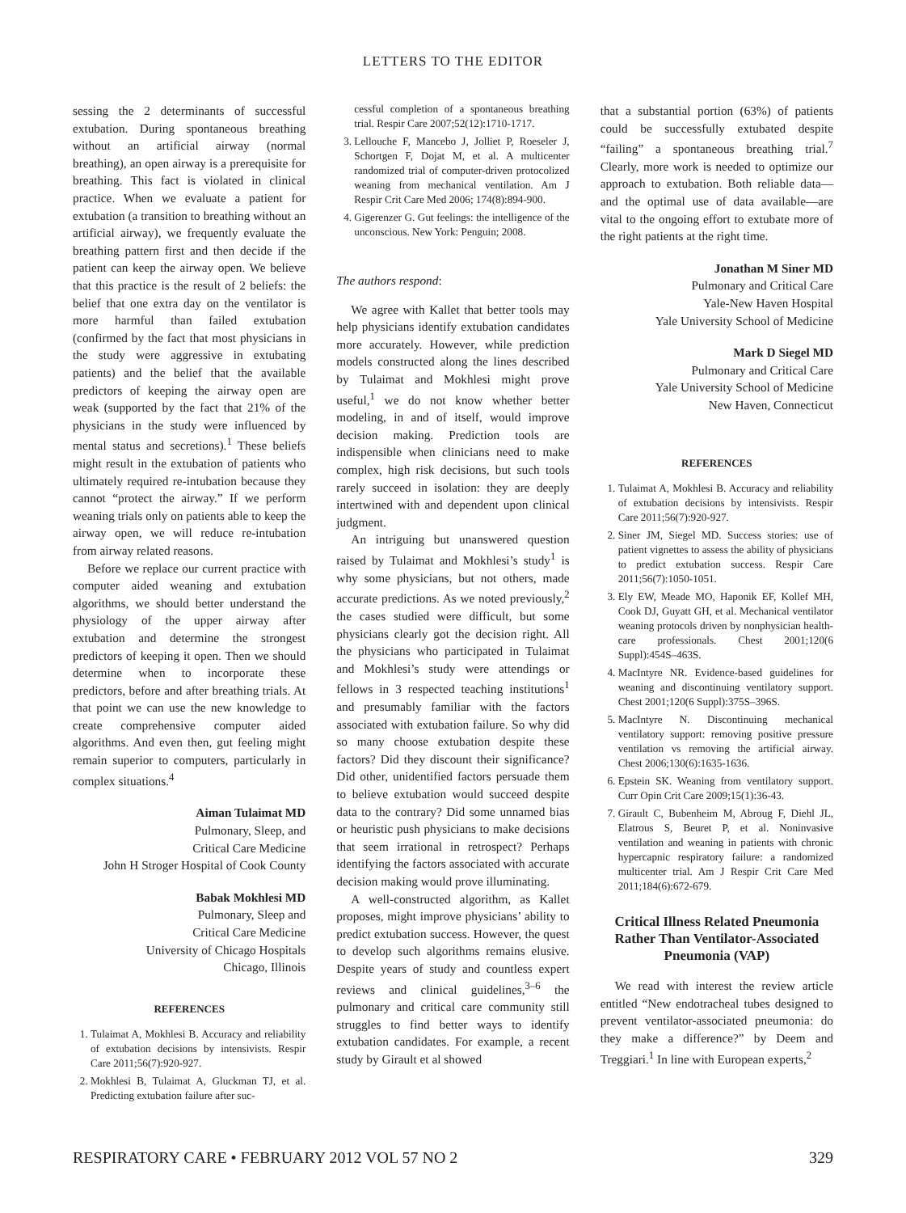LETTERS TO THE EDITOR
sessing the 2 determinants of successful extubation. During spontaneous breathing without an artificial airway (normal breathing), an open airway is a prerequisite for breathing. This fact is violated in clinical practice. When we evaluate a patient for extubation (a transition to breathing without an artificial airway), we frequently evaluate the breathing pattern first and then decide if the patient can keep the airway open. We believe that this practice is the result of 2 beliefs: the belief that one extra day on the ventilator is more harmful than failed extubation (confirmed by the fact that most physicians in the study were aggressive in extubating patients) and the belief that the available predictors of keeping the airway open are weak (supported by the fact that 21% of the physicians in the study were influenced by mental status and secretions).<sup>1</sup> These beliefs might result in the extubation of patients who ultimately required re-intubation because they cannot “protect the airway.” If we perform weaning trials only on patients able to keep the airway open, we will reduce re-intubation from airway related reasons.
Before we replace our current practice with computer aided weaning and extubation algorithms, we should better understand the physiology of the upper airway after extubation and determine the strongest predictors of keeping it open. Then we should determine when to incorporate these predictors, before and after breathing trials. At that point we can use the new knowledge to create comprehensive computer aided algorithms. And even then, gut feeling might remain superior to computers, particularly in complex situations.<sup>4</sup>
Aiman Tulaimat MD
Pulmonary, Sleep, and
Critical Care Medicine
John H Stroger Hospital of Cook County
Babak Mokhlesi MD
Pulmonary, Sleep and
Critical Care Medicine
University of Chicago Hospitals
Chicago, Illinois
REFERENCES
1. Tulaimat A, Mokhlesi B. Accuracy and reliability of extubation decisions by intensivists. Respir Care 2011;56(7):920-927.
2. Mokhlesi B, Tulaimat A, Gluckman TJ, et al. Predicting extubation failure after suc-
cessful completion of a spontaneous breathing trial. Respir Care 2007;52(12):1710-1717.
3. Lellouche F, Mancebo J, Jolliet P, Roeseler J, Schortgen F, Dojat M, et al. A multicenter randomized trial of computer-driven protocolized weaning from mechanical ventilation. Am J Respir Crit Care Med 2006; 174(8):894-900.
4. Gigerenzer G. Gut feelings: the intelligence of the unconscious. New York: Penguin; 2008.
The authors respond:
We agree with Kallet that better tools may help physicians identify extubation candidates more accurately. However, while prediction models constructed along the lines described by Tulaimat and Mokhlesi might prove useful,<sup>1</sup> we do not know whether better modeling, in and of itself, would improve decision making. Prediction tools are indispensible when clinicians need to make complex, high risk decisions, but such tools rarely succeed in isolation: they are deeply intertwined with and dependent upon clinical judgment.
An intriguing but unanswered question raised by Tulaimat and Mokhlesi’s study<sup>1</sup> is why some physicians, but not others, made accurate predictions. As we noted previously,<sup>2</sup> the cases studied were difficult, but some physicians clearly got the decision right. All the physicians who participated in Tulaimat and Mokhlesi’s study were attendings or fellows in 3 respected teaching institutions<sup>1</sup> and presumably familiar with the factors associated with extubation failure. So why did so many choose extubation despite these factors? Did they discount their significance? Did other, unidentified factors persuade them to believe extubation would succeed despite data to the contrary? Did some unnamed bias or heuristic push physicians to make decisions that seem irrational in retrospect? Perhaps identifying the factors associated with accurate decision making would prove illuminating.
A well-constructed algorithm, as Kallet proposes, might improve physicians’ ability to predict extubation success. However, the quest to develop such algorithms remains elusive. Despite years of study and countless expert reviews and clinical guidelines,<sup>3–6</sup> the pulmonary and critical care community still struggles to find better ways to identify extubation candidates. For example, a recent study by Girault et al showed
that a substantial portion (63%) of patients could be successfully extubated despite “failing” a spontaneous breathing trial.<sup>7</sup> Clearly, more work is needed to optimize our approach to extubation. Both reliable data—and the optimal use of data available—are vital to the ongoing effort to extubate more of the right patients at the right time.
Jonathan M Siner MD
Pulmonary and Critical Care
Yale-New Haven Hospital
Yale University School of Medicine
Mark D Siegel MD
Pulmonary and Critical Care
Yale University School of Medicine
New Haven, Connecticut
REFERENCES
1. Tulaimat A, Mokhlesi B. Accuracy and reliability of extubation decisions by intensivists. Respir Care 2011;56(7):920-927.
2. Siner JM, Siegel MD. Success stories: use of patient vignettes to assess the ability of physicians to predict extubation success. Respir Care 2011;56(7):1050-1051.
3. Ely EW, Meade MO, Haponik EF, Kollef MH, Cook DJ, Guyatt GH, et al. Mechanical ventilator weaning protocols driven by nonphysician health-care professionals. Chest 2001;120(6 Suppl):454S–463S.
4. MacIntyre NR. Evidence-based guidelines for weaning and discontinuing ventilatory support. Chest 2001;120(6 Suppl):375S–396S.
5. MacIntyre N. Discontinuing mechanical ventilatory support: removing positive pressure ventilation vs removing the artificial airway. Chest 2006;130(6):1635-1636.
6. Epstein SK. Weaning from ventilatory support. Curr Opin Crit Care 2009;15(1):36-43.
7. Girault C, Bubenheim M, Abroug F, Diehl JL, Elatrous S, Beuret P, et al. Noninvasive ventilation and weaning in patients with chronic hypercapnic respiratory failure: a randomized multicenter trial. Am J Respir Crit Care Med 2011;184(6):672-679.
Critical Illness Related Pneumonia Rather Than Ventilator-Associated Pneumonia (VAP)
We read with interest the review article entitled “New endotracheal tubes designed to prevent ventilator-associated pneumonia: do they make a difference?” by Deem and Treggiari.<sup>1</sup> In line with European experts,<sup>2</sup>
RESPIRATORY CARE • FEBRUARY 2012 VOL 57 NO 2 329